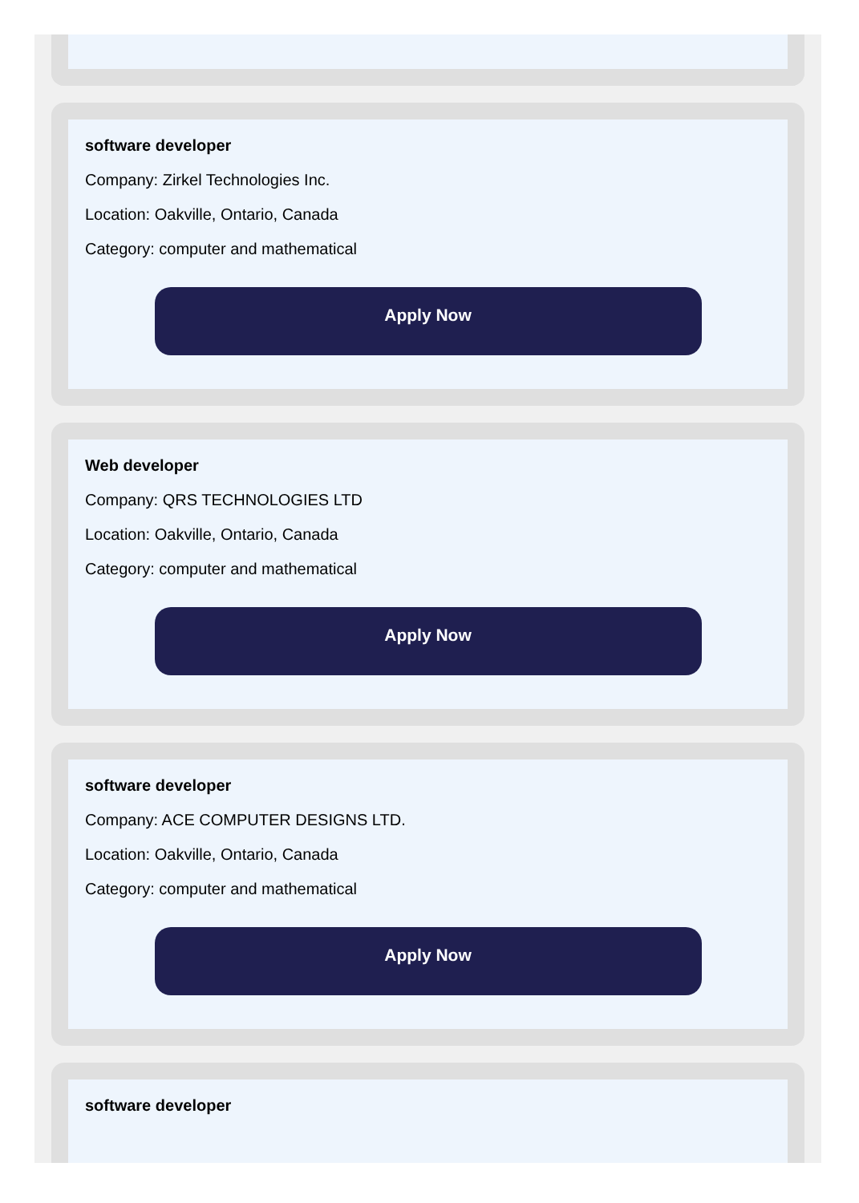software developer
Company: Zirkel Technologies Inc.
Location: Oakville, Ontario, Canada
Category: computer and mathematical
Apply Now
Web developer
Company: QRS TECHNOLOGIES LTD
Location: Oakville, Ontario, Canada
Category: computer and mathematical
Apply Now
software developer
Company: ACE COMPUTER DESIGNS LTD.
Location: Oakville, Ontario, Canada
Category: computer and mathematical
Apply Now
software developer